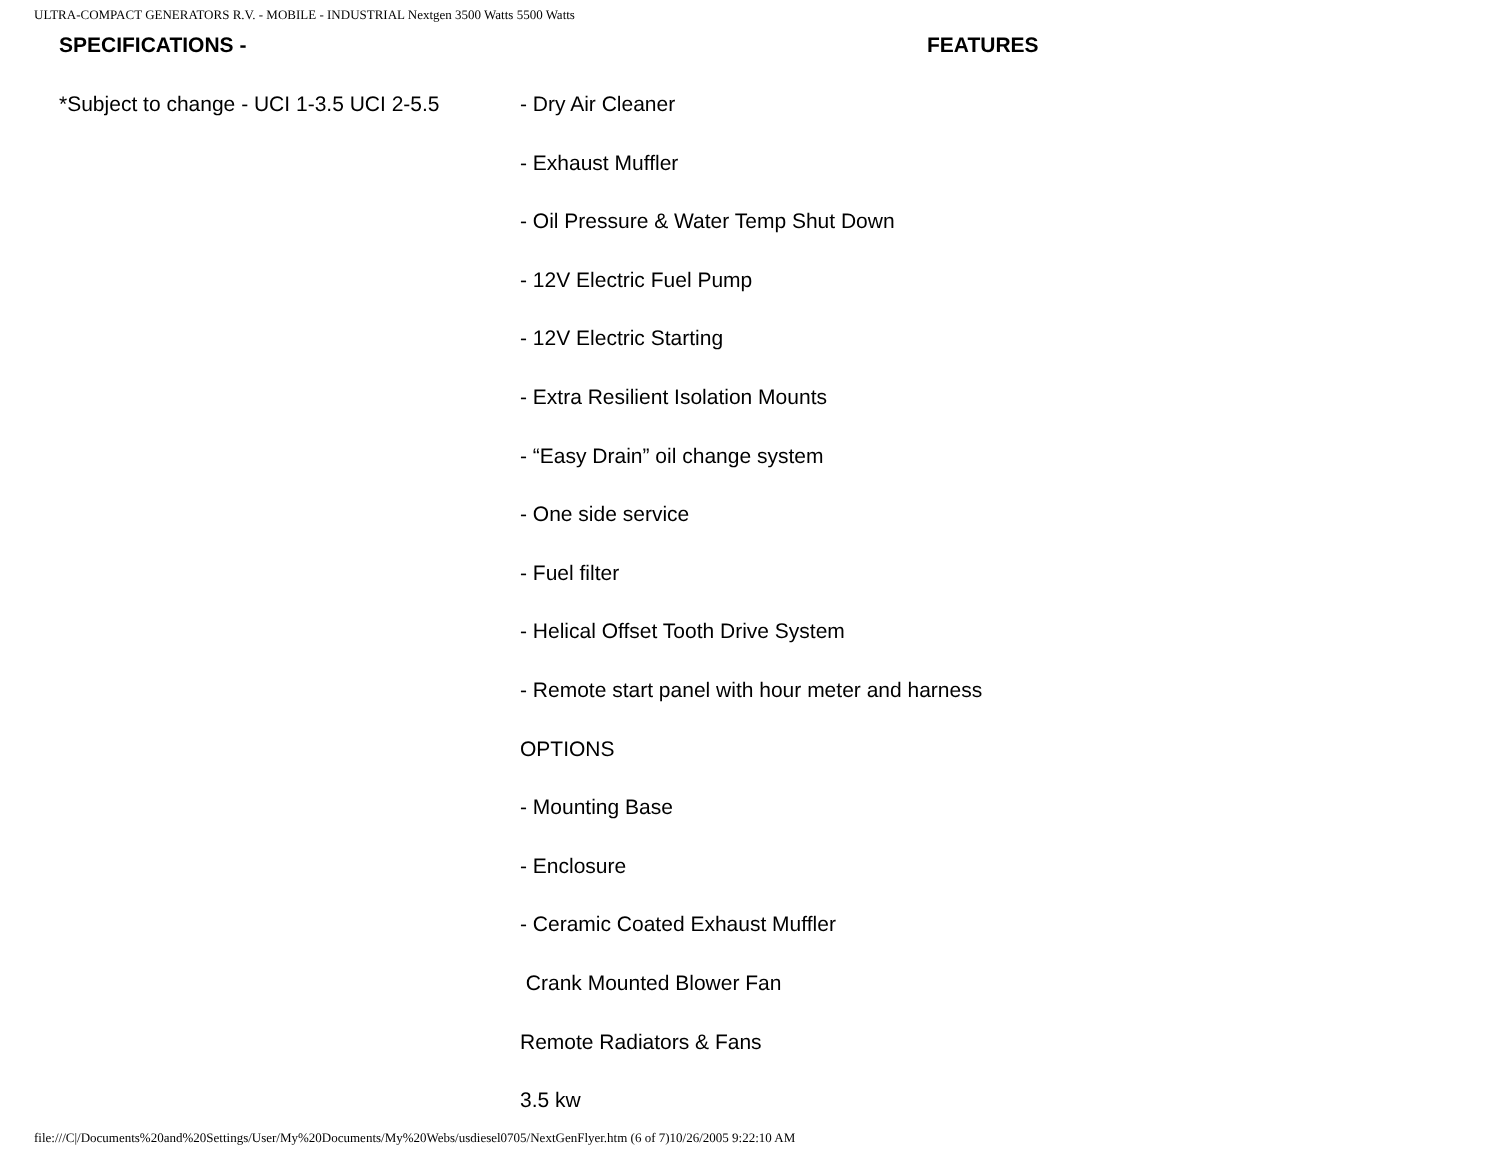ULTRA-COMPACT GENERATORS R.V. - MOBILE - INDUSTRIAL Nextgen 3500 Watts 5500 Watts
SPECIFICATIONS - FEATURES
*Subject to change - UCI 1-3.5 UCI 2-5.5
- Dry Air Cleaner
- Exhaust Muffler
- Oil Pressure & Water Temp Shut Down
- 12V Electric Fuel Pump
- 12V Electric Starting
- Extra Resilient Isolation Mounts
- “Easy Drain” oil change system
- One side service
- Fuel filter
- Helical Offset Tooth Drive System
- Remote start panel with hour meter and harness
OPTIONS
- Mounting Base
- Enclosure
- Ceramic Coated Exhaust Muffler
Crank Mounted Blower Fan
Remote Radiators & Fans
3.5 kw
file:///C|/Documents%20and%20Settings/User/My%20Documents/My%20Webs/usdiesel0705/NextGenFlyer.htm (6 of 7)10/26/2005 9:22:10 AM